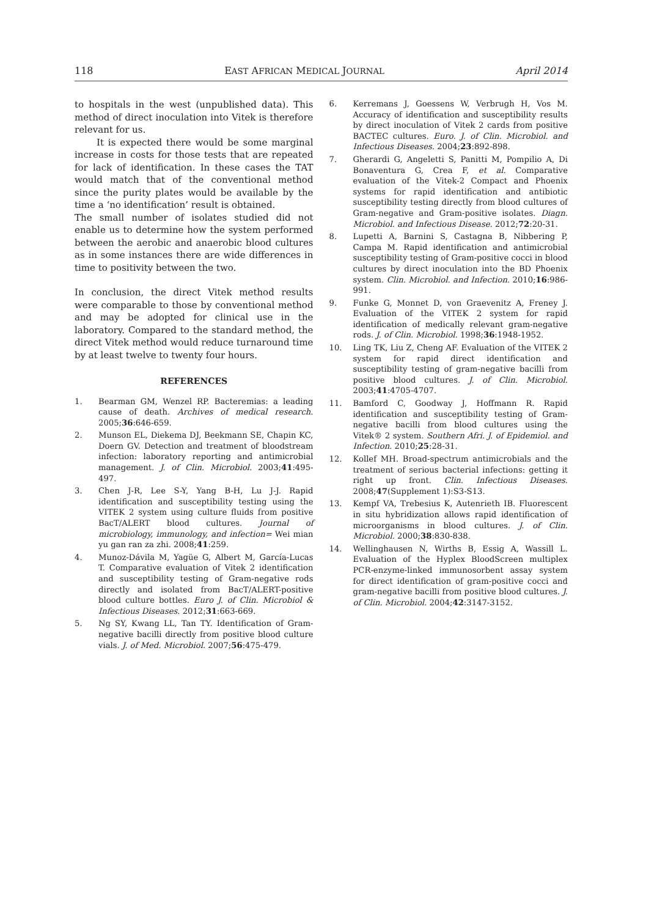118 EAST AFRICAN MEDICAL JOURNAL April 2014
to hospitals in the west (unpublished data). This method of direct inoculation into Vitek is therefore relevant for us.
It is expected there would be some marginal increase in costs for those tests that are repeated for lack of identification. In these cases the TAT would match that of the conventional method since the purity plates would be available by the time a ‘no identification’ result is obtained.
The small number of isolates studied did not enable us to determine how the system performed between the aerobic and anaerobic blood cultures as in some instances there are wide differences in time to positivity between the two.
In conclusion, the direct Vitek method results were comparable to those by conventional method and may be adopted for clinical use in the laboratory. Compared to the standard method, the direct Vitek method would reduce turnaround time by at least twelve to twenty four hours.
REFERENCES
1. Bearman GM, Wenzel RP. Bacteremias: a leading cause of death. Archives of medical research. 2005;36:646-659.
2. Munson EL, Diekema DJ, Beekmann SE, Chapin KC, Doern GV. Detection and treatment of bloodstream infection: laboratory reporting and antimicrobial management. J. of Clin. Microbiol. 2003;41:495-497.
3. Chen J-R, Lee S-Y, Yang B-H, Lu J-J. Rapid identification and susceptibility testing using the VITEK 2 system using culture fluids from positive BacT/ALERT blood cultures. Journal of microbiology, immunology, and infection= Wei mian yu gan ran za zhi. 2008;41:259.
4. Munoz-Dávila M, Yagüe G, Albert M, García-Lucas T. Comparative evaluation of Vitek 2 identification and susceptibility testing of Gram-negative rods directly and isolated from BacT/ALERT-positive blood culture bottles. Euro J. of Clin. Microbiol & Infectious Diseases. 2012;31:663-669.
5. Ng SY, Kwang LL, Tan TY. Identification of Gram-negative bacilli directly from positive blood culture vials. J. of Med. Microbiol. 2007;56:475-479.
6. Kerremans J, Goessens W, Verbrugh H, Vos M. Accuracy of identification and susceptibility results by direct inoculation of Vitek 2 cards from positive BACTEC cultures. Euro. J. of Clin. Microbiol. and Infectious Diseases. 2004;23:892-898.
7. Gherardi G, Angeletti S, Panitti M, Pompilio A, Di Bonaventura G, Crea F, et al. Comparative evaluation of the Vitek-2 Compact and Phoenix systems for rapid identification and antibiotic susceptibility testing directly from blood cultures of Gram-negative and Gram-positive isolates. Diagn. Microbiol. and Infectious Disease. 2012;72:20-31.
8. Lupetti A, Barnini S, Castagna B, Nibbering P, Campa M. Rapid identification and antimicrobial susceptibility testing of Gram-positive cocci in blood cultures by direct inoculation into the BD Phoenix system. Clin. Microbiol. and Infection. 2010;16:986-991.
9. Funke G, Monnet D, von Graevenitz A, Freney J. Evaluation of the VITEK 2 system for rapid identification of medically relevant gram-negative rods. J. of Clin. Microbiol. 1998;36:1948-1952.
10. Ling TK, Liu Z, Cheng AF. Evaluation of the VITEK 2 system for rapid direct identification and susceptibility testing of gram-negative bacilli from positive blood cultures. J. of Clin. Microbiol. 2003;41:4705-4707.
11. Bamford C, Goodway J, Hoffmann R. Rapid identification and susceptibility testing of Gram-negative bacilli from blood cultures using the Vitek® 2 system. Southern Afri. J. of Epidemiol. and Infection. 2010;25:28-31.
12. Kollef MH. Broad-spectrum antimicrobials and the treatment of serious bacterial infections: getting it right up front. Clin. Infectious Diseases. 2008;47(Supplement 1):S3-S13.
13. Kempf VA, Trebesius K, Autenrieth IB. Fluorescent in situ hybridization allows rapid identification of microorganisms in blood cultures. J. of Clin. Microbiol. 2000;38:830-838.
14. Wellinghausen N, Wirths B, Essig A, Wassill L. Evaluation of the Hyplex BloodScreen multiplex PCR-enzyme-linked immunosorbent assay system for direct identification of gram-positive cocci and gram-negative bacilli from positive blood cultures. J. of Clin. Microbiol. 2004;42:3147-3152.